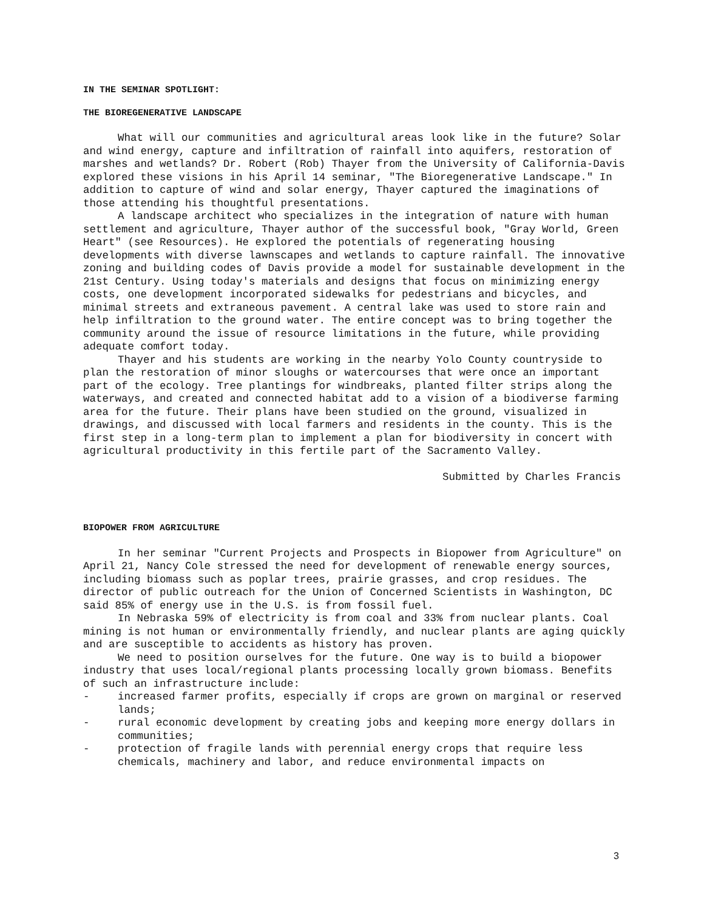IN THE SEMINAR SPOTLIGHT:
THE BIOREGENERATIVE LANDSCAPE
What will our communities and agricultural areas look like in the future? Solar and wind energy, capture and infiltration of rainfall into aquifers, restoration of marshes and wetlands? Dr. Robert (Rob) Thayer from the University of California-Davis explored these visions in his April 14 seminar, "The Bioregenerative Landscape." In addition to capture of wind and solar energy, Thayer captured the imaginations of those attending his thoughtful presentations.
A landscape architect who specializes in the integration of nature with human settlement and agriculture, Thayer author of the successful book, "Gray World, Green Heart" (see Resources). He explored the potentials of regenerating housing developments with diverse lawnscapes and wetlands to capture rainfall. The innovative zoning and building codes of Davis provide a model for sustainable development in the 21st Century. Using today's materials and designs that focus on minimizing energy costs, one development incorporated sidewalks for pedestrians and bicycles, and minimal streets and extraneous pavement. A central lake was used to store rain and help infiltration to the ground water. The entire concept was to bring together the community around the issue of resource limitations in the future, while providing adequate comfort today.
Thayer and his students are working in the nearby Yolo County countryside to plan the restoration of minor sloughs or watercourses that were once an important part of the ecology. Tree plantings for windbreaks, planted filter strips along the waterways, and created and connected habitat add to a vision of a biodiverse farming area for the future. Their plans have been studied on the ground, visualized in drawings, and discussed with local farmers and residents in the county. This is the first step in a long-term plan to implement a plan for biodiversity in concert with agricultural productivity in this fertile part of the Sacramento Valley.
Submitted by Charles Francis
BIOPOWER FROM AGRICULTURE
In her seminar "Current Projects and Prospects in Biopower from Agriculture" on April 21, Nancy Cole stressed the need for development of renewable energy sources, including biomass such as poplar trees, prairie grasses, and crop residues. The director of public outreach for the Union of Concerned Scientists in Washington, DC said 85% of energy use in the U.S. is from fossil fuel.
In Nebraska 59% of electricity is from coal and 33% from nuclear plants. Coal mining is not human or environmentally friendly, and nuclear plants are aging quickly and are susceptible to accidents as history has proven.
We need to position ourselves for the future. One way is to build a biopower industry that uses local/regional plants processing locally grown biomass. Benefits of such an infrastructure include:
- increased farmer profits, especially if crops are grown on marginal or reserved lands;
- rural economic development by creating jobs and keeping more energy dollars in communities;
- protection of fragile lands with perennial energy crops that require less chemicals, machinery and labor, and reduce environmental impacts on
3